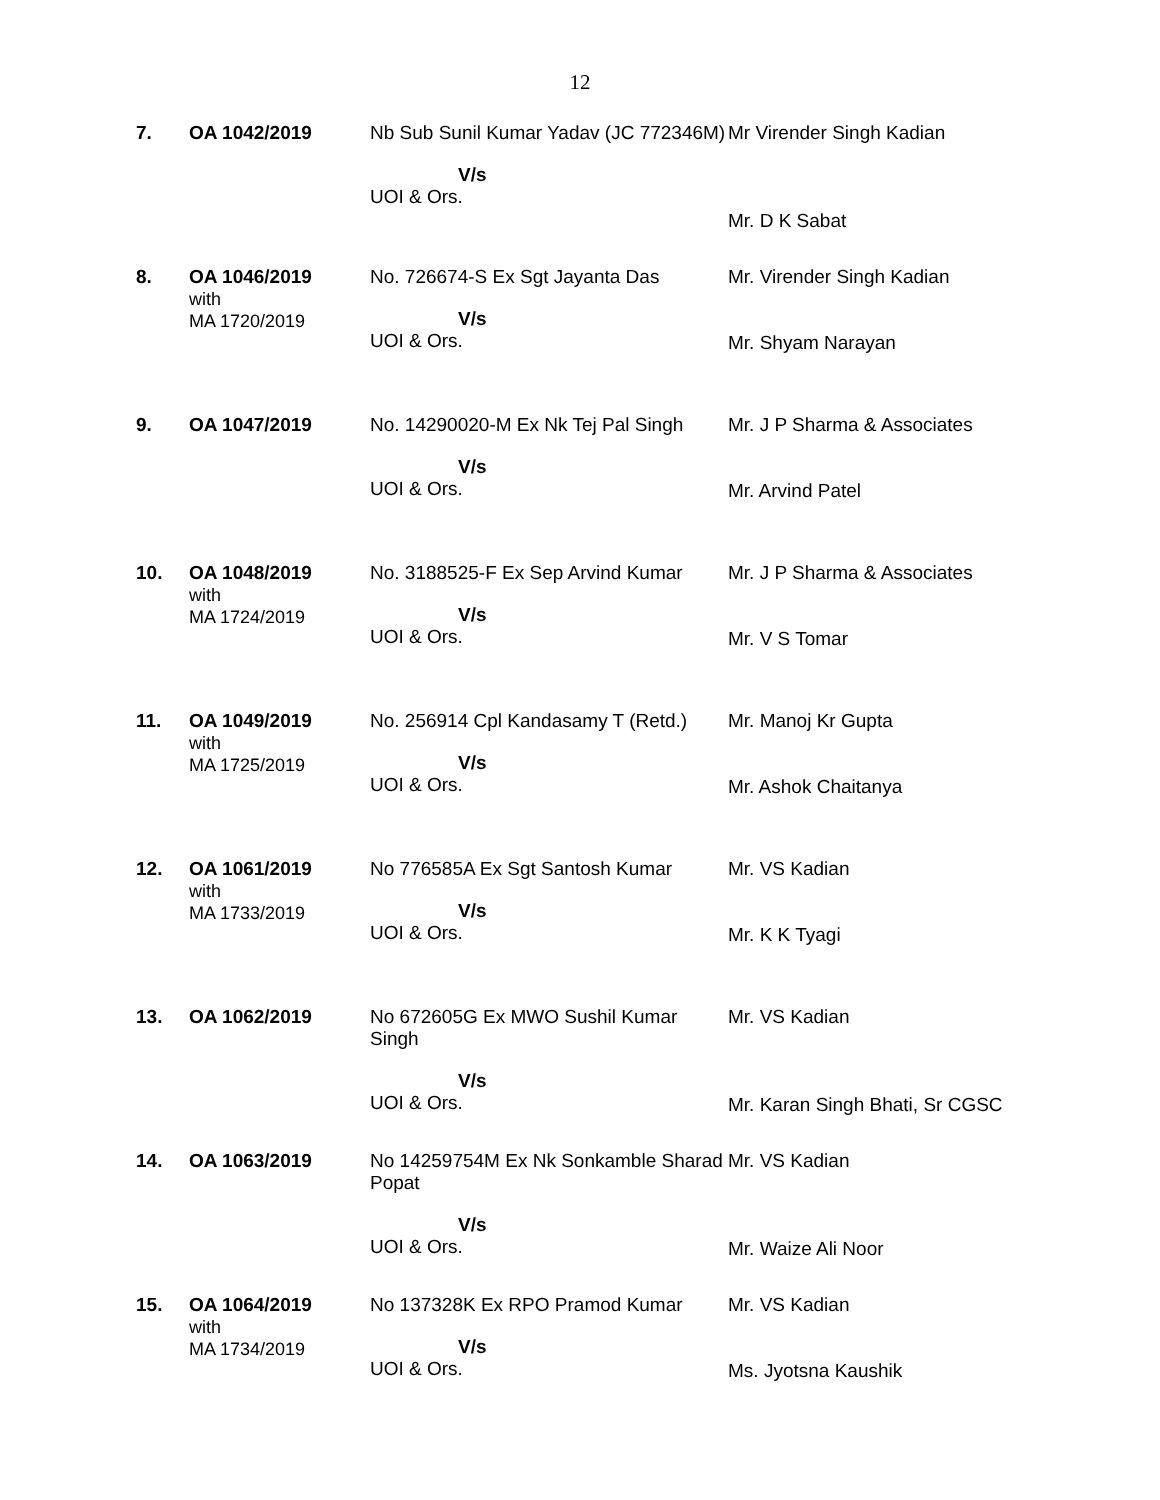12
| 7. | OA 1042/2019 | Nb Sub Sunil Kumar Yadav (JC 772346M) V/s UOI & Ors. | Mr Virender Singh Kadian Mr. D K Sabat |
| 8. | OA 1046/2019 with MA 1720/2019 | No. 726674-S Ex Sgt Jayanta Das V/s UOI & Ors. | Mr. Virender Singh Kadian Mr. Shyam Narayan |
| 9. | OA 1047/2019 | No. 14290020-M Ex Nk Tej Pal Singh V/s UOI & Ors. | Mr. J P Sharma & Associates Mr. Arvind Patel |
| 10. | OA 1048/2019 with MA 1724/2019 | No. 3188525-F Ex Sep Arvind Kumar V/s UOI & Ors. | Mr. J P Sharma & Associates Mr. V S Tomar |
| 11. | OA 1049/2019 with MA 1725/2019 | No. 256914 Cpl Kandasamy T (Retd.) V/s UOI & Ors. | Mr. Manoj Kr Gupta Mr. Ashok Chaitanya |
| 12. | OA 1061/2019 with MA 1733/2019 | No 776585A Ex Sgt Santosh Kumar V/s UOI & Ors. | Mr. VS Kadian Mr. K K Tyagi |
| 13. | OA 1062/2019 | No 672605G Ex MWO Sushil Kumar Singh V/s UOI & Ors. | Mr. VS Kadian Mr. Karan Singh Bhati, Sr CGSC |
| 14. | OA 1063/2019 | No 14259754M Ex Nk Sonkamble Sharad Popat V/s UOI & Ors. | Mr. VS Kadian Mr. Waize Ali Noor |
| 15. | OA 1064/2019 with MA 1734/2019 | No 137328K Ex RPO Pramod Kumar V/s UOI & Ors. | Mr. VS Kadian Ms. Jyotsna Kaushik |